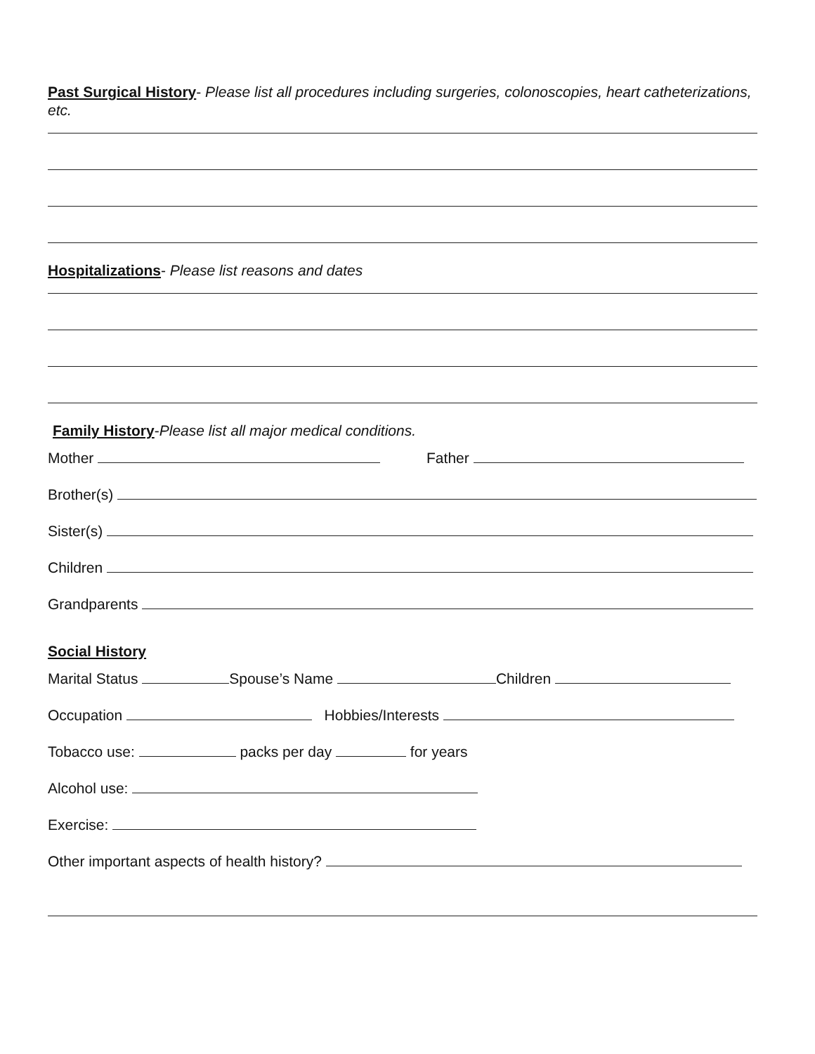Past Surgical History- Please list all procedures including surgeries, colonoscopies, heart catheterizations, etc.
Hospitalizations- Please list reasons and dates
Family History-Please list all major medical conditions.
Mother Father
Brother(s)
Sister(s)
Children
Grandparents
Social History
Marital Status Spouse’s Name Children
Occupation Hobbies/Interests
Tobacco use: packs per day for years
Alcohol use:
Exercise:
Other important aspects of health history?